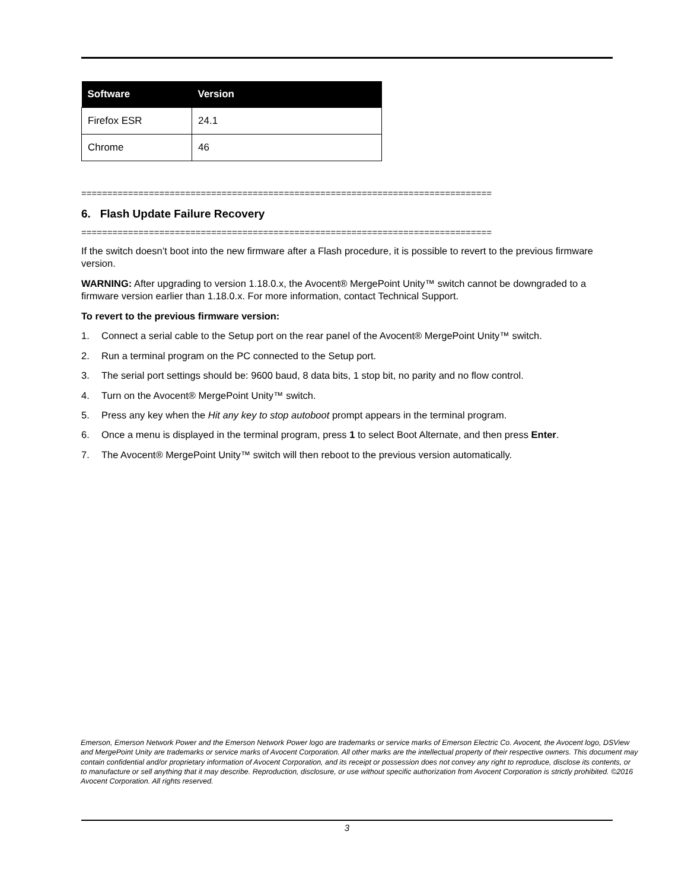| Software | Version |
| --- | --- |
| Firefox ESR | 24.1 |
| Chrome | 46 |
===============================================================================
6. Flash Update Failure Recovery
===============================================================================
If the switch doesn’t boot into the new firmware after a Flash procedure, it is possible to revert to the previous firmware version.
WARNING: After upgrading to version 1.18.0.x, the Avocent® MergePoint Unity™ switch cannot be downgraded to a firmware version earlier than 1.18.0.x. For more information, contact Technical Support.
To revert to the previous firmware version:
1. Connect a serial cable to the Setup port on the rear panel of the Avocent® MergePoint Unity™ switch.
2. Run a terminal program on the PC connected to the Setup port.
3. The serial port settings should be: 9600 baud, 8 data bits, 1 stop bit, no parity and no flow control.
4. Turn on the Avocent® MergePoint Unity™ switch.
5. Press any key when the Hit any key to stop autoboot prompt appears in the terminal program.
6. Once a menu is displayed in the terminal program, press 1 to select Boot Alternate, and then press Enter.
7. The Avocent® MergePoint Unity™ switch will then reboot to the previous version automatically.
Emerson, Emerson Network Power and the Emerson Network Power logo are trademarks or service marks of Emerson Electric Co. Avocent, the Avocent logo, DSView and MergePoint Unity are trademarks or service marks of Avocent Corporation. All other marks are the intellectual property of their respective owners. This document may contain confidential and/or proprietary information of Avocent Corporation, and its receipt or possession does not convey any right to reproduce, disclose its contents, or to manufacture or sell anything that it may describe. Reproduction, disclosure, or use without specific authorization from Avocent Corporation is strictly prohibited. ©2016 Avocent Corporation. All rights reserved.
3